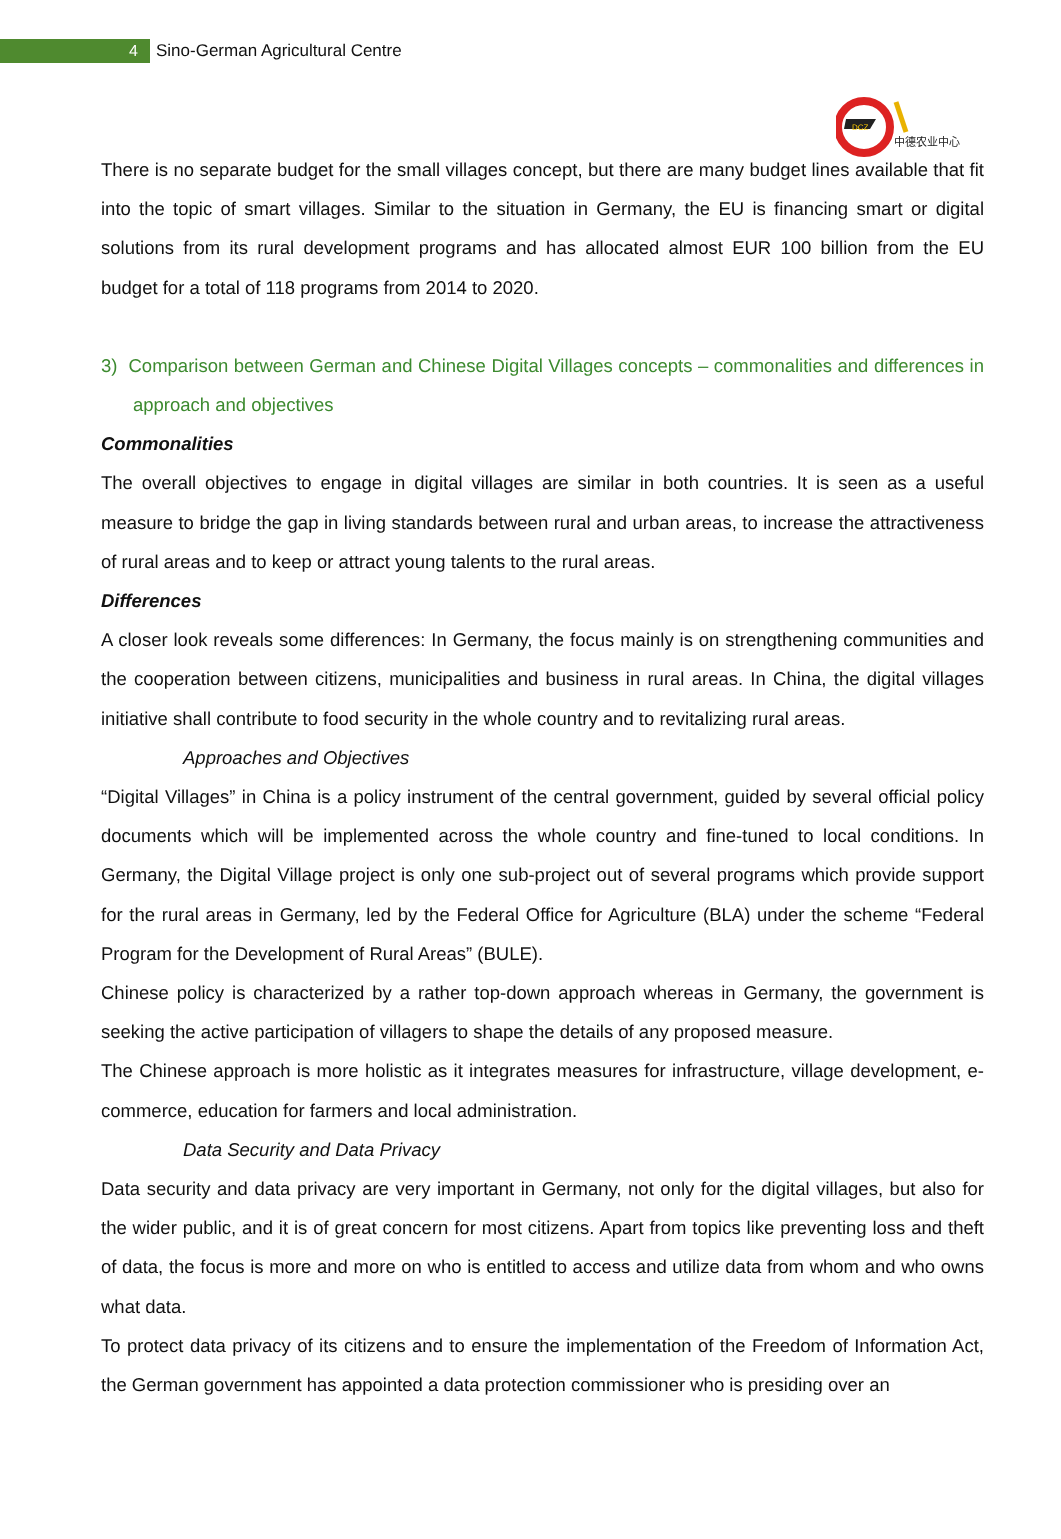4
Sino-German Agricultural Centre
DCZ
中德农业中心
There is no separate budget for the small villages concept, but there are many budget lines available that fit into the topic of smart villages. Similar to the situation in Germany, the EU is financing smart or digital solutions from its rural development programs and has allocated almost EUR 100 billion from the EU budget for a total of 118 programs from 2014 to 2020.
3) Comparison between German and Chinese Digital Villages concepts – commonalities and differences in approach and objectives
Commonalities
The overall objectives to engage in digital villages are similar in both countries. It is seen as a useful measure to bridge the gap in living standards between rural and urban areas, to increase the attractiveness of rural areas and to keep or attract young talents to the rural areas.
Differences
A closer look reveals some differences: In Germany, the focus mainly is on strengthening communities and the cooperation between citizens, municipalities and business in rural areas. In China, the digital villages initiative shall contribute to food security in the whole country and to revitalizing rural areas.
Approaches and Objectives
“Digital Villages” in China is a policy instrument of the central government, guided by several official policy documents which will be implemented across the whole country and fine-tuned to local conditions. In Germany, the Digital Village project is only one sub-project out of several programs which provide support for the rural areas in Germany, led by the Federal Office for Agriculture (BLA) under the scheme “Federal Program for the Development of Rural Areas” (BULE).
Chinese policy is characterized by a rather top-down approach whereas in Germany, the government is seeking the active participation of villagers to shape the details of any proposed measure.
The Chinese approach is more holistic as it integrates measures for infrastructure, village development, e- commerce, education for farmers and local administration.
Data Security and Data Privacy
Data security and data privacy are very important in Germany, not only for the digital villages, but also for the wider public, and it is of great concern for most citizens. Apart from topics like preventing loss and theft of data, the focus is more and more on who is entitled to access and utilize data from whom and who owns what data.
To protect data privacy of its citizens and to ensure the implementation of the Freedom of Information Act, the German government has appointed a data protection commissioner who is presiding over an